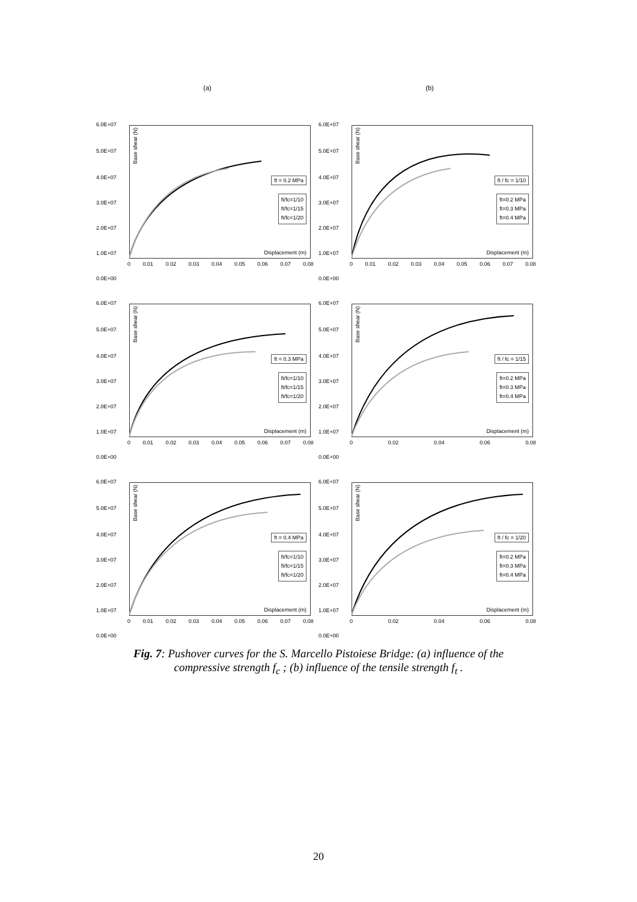(a)
(b)
6.0E+07
5.0E+07
4.0E+07
3.0E+07
2.0E+07
1.0E+07
0.0E+00
Base shear (N)
ft = 0.2 MPa
ft/fc=1/10
ft/fc=1/15
ft/fc=1/20
Displacement (m)
0 0.01 0.02 0.03 0.04 0.05 0.06 0.07 0.08
6.0E+07
5.0E+07
4.0E+07
3.0E+07
2.0E+07
1.0E+07
0.0E+00
Base shear (N)
ft / fc = 1/10
ft=0.2 MPa
ft=0.3 MPa
ft=0.4 MPa
Displacement (m)
0 0.01 0.02 0.03 0.04 0.05 0.06 0.07 0.08
6.0E+07
5.0E+07
4.0E+07
3.0E+07
2.0E+07
1.0E+07
0.0E+00
Base shear (N)
ft = 0.3 MPa
ft/fc=1/10
ft/fc=1/15
ft/fc=1/20
Displacement (m)
0 0.01 0.02 0.03 0.04 0.05 0.06 0.07 0.08
6.0E+07
5.0E+07
4.0E+07
3.0E+07
2.0E+07
1.0E+07
0.0E+00
Base shear (N)
ft / fc = 1/15
ft=0.2 MPa
ft=0.3 MPa
ft=0.4 MPa
Displacement (m)
0 0.02 0.04 0.06 0.08
6.0E+07
5.0E+07
4.0E+07
3.0E+07
2.0E+07
1.0E+07
0.0E+00
Base shear (N)
ft = 0.4 MPa
ft/fc=1/10
ft/fc=1/15
ft/fc=1/20
Displacement (m)
0 0.01 0.02 0.03 0.04 0.05 0.06 0.07 0.08
6.0E+07
5.0E+07
4.0E+07
3.0E+07
2.0E+07
1.0E+07
0.0E+00
Base shear (N)
ft / fc = 1/20
ft=0.2 MPa
ft=0.3 MPa
ft=0.4 MPa
Displacement (m)
0 0.02 0.04 0.06 0.08
Fig. 7: Pushover curves for the S. Marcello Pistoiese Bridge: (a) influence of the
compressive strength f<sub>c</sub> ; (b) influence of the tensile strength f<sub>t</sub> .
20